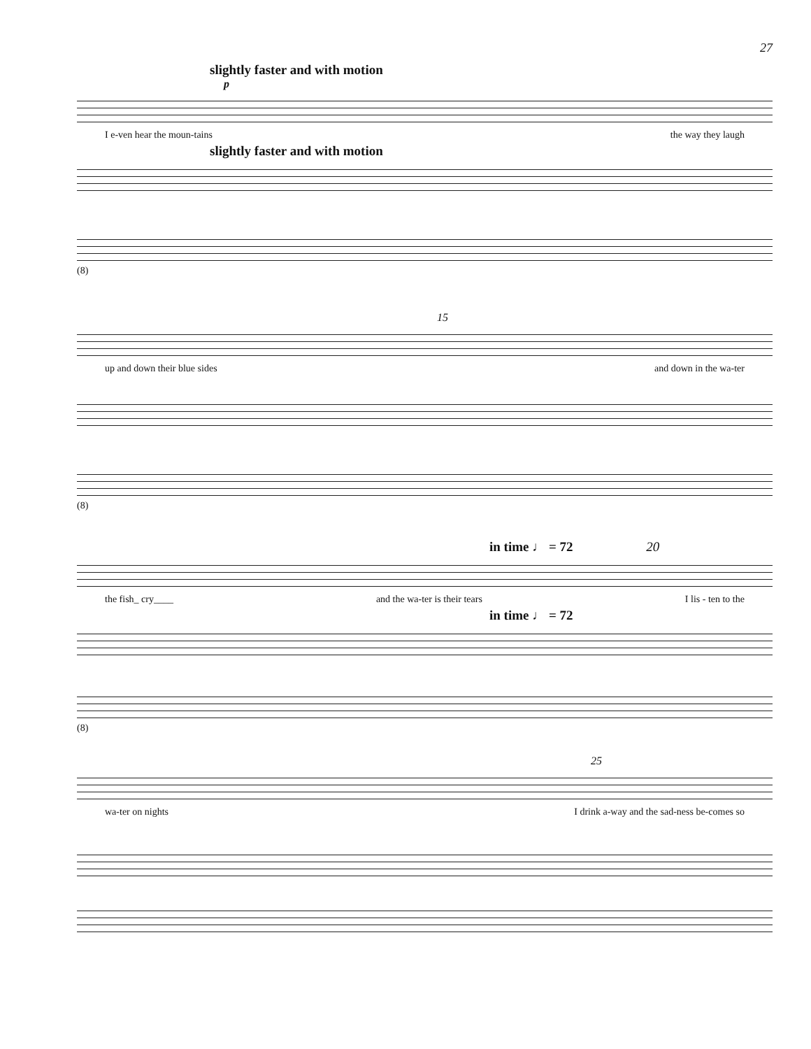27
slightly faster and with motion
p
I e-ven hear the moun-tains the way they laugh
slightly faster and with motion
(8)
15
up and down their blue sides and down in the wa-ter
(8)
in time ♩ = 72 20
the fish_ cry____ and the wa-ter is their tears I lis - ten to the
in time ♩ = 72
(8)
25
wa-ter on nights I drink a-way and the sad-ness be-comes so